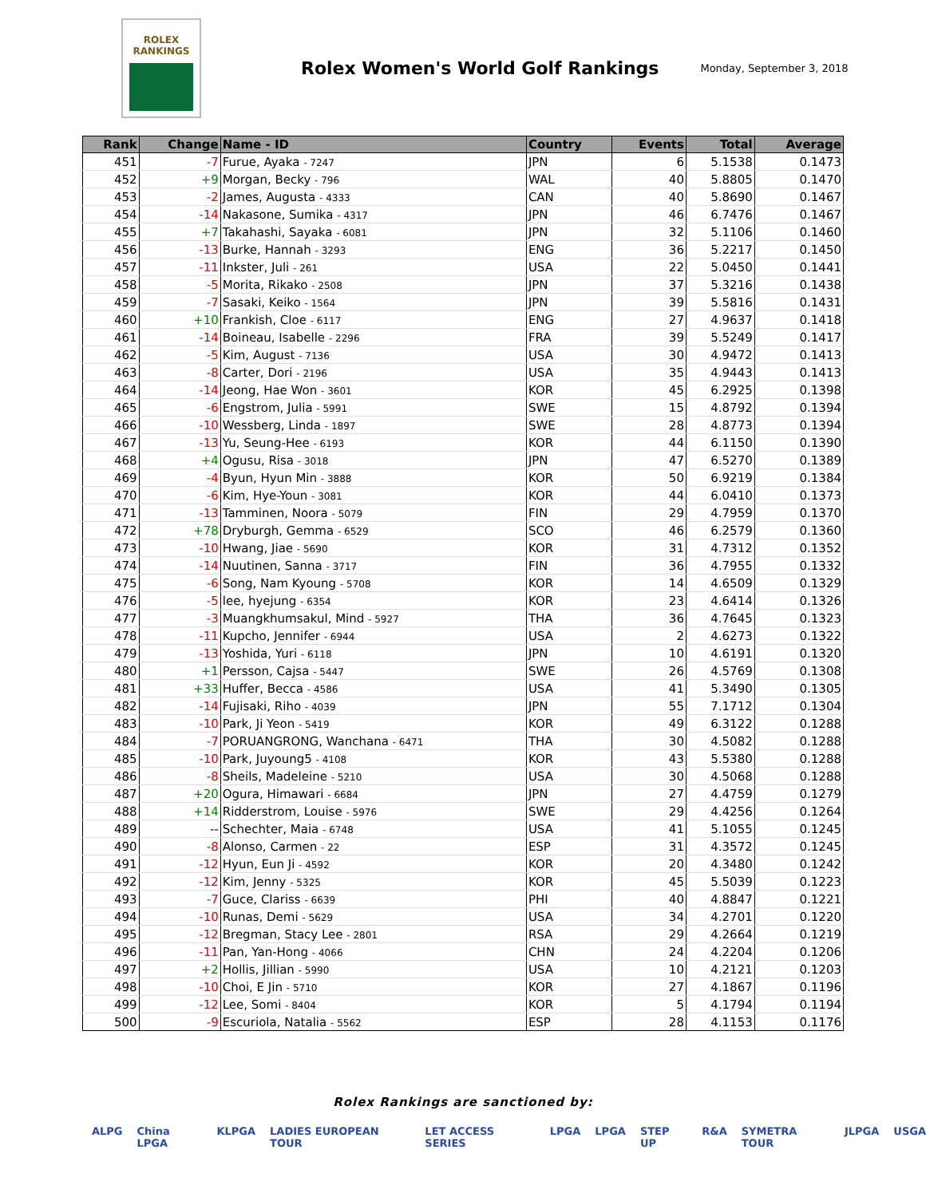ROLEX
RANKINGS
Rolex Women's World Golf Rankings
Monday, September 3, 2018
| Rank | Change | Name - ID | Country | Events | Total | Average |
| --- | --- | --- | --- | --- | --- | --- |
| 451 | -7 | Furue, Ayaka - 7247 | JPN | 6 | 5.1538 | 0.1473 |
| 452 | +9 | Morgan, Becky - 796 | WAL | 40 | 5.8805 | 0.1470 |
| 453 | -2 | James, Augusta - 4333 | CAN | 40 | 5.8690 | 0.1467 |
| 454 | -14 | Nakasone, Sumika - 4317 | JPN | 46 | 6.7476 | 0.1467 |
| 455 | +7 | Takahashi, Sayaka - 6081 | JPN | 32 | 5.1106 | 0.1460 |
| 456 | -13 | Burke, Hannah - 3293 | ENG | 36 | 5.2217 | 0.1450 |
| 457 | -11 | Inkster, Juli - 261 | USA | 22 | 5.0450 | 0.1441 |
| 458 | -5 | Morita, Rikako - 2508 | JPN | 37 | 5.3216 | 0.1438 |
| 459 | -7 | Sasaki, Keiko - 1564 | JPN | 39 | 5.5816 | 0.1431 |
| 460 | +10 | Frankish, Cloe - 6117 | ENG | 27 | 4.9637 | 0.1418 |
| 461 | -14 | Boineau, Isabelle - 2296 | FRA | 39 | 5.5249 | 0.1417 |
| 462 | -5 | Kim, August - 7136 | USA | 30 | 4.9472 | 0.1413 |
| 463 | -8 | Carter, Dori - 2196 | USA | 35 | 4.9443 | 0.1413 |
| 464 | -14 | Jeong, Hae Won - 3601 | KOR | 45 | 6.2925 | 0.1398 |
| 465 | -6 | Engstrom, Julia - 5991 | SWE | 15 | 4.8792 | 0.1394 |
| 466 | -10 | Wessberg, Linda - 1897 | SWE | 28 | 4.8773 | 0.1394 |
| 467 | -13 | Yu, Seung-Hee - 6193 | KOR | 44 | 6.1150 | 0.1390 |
| 468 | +4 | Ogusu, Risa - 3018 | JPN | 47 | 6.5270 | 0.1389 |
| 469 | -4 | Byun, Hyun Min - 3888 | KOR | 50 | 6.9219 | 0.1384 |
| 470 | -6 | Kim, Hye-Youn - 3081 | KOR | 44 | 6.0410 | 0.1373 |
| 471 | -13 | Tamminen, Noora - 5079 | FIN | 29 | 4.7959 | 0.1370 |
| 472 | +78 | Dryburgh, Gemma - 6529 | SCO | 46 | 6.2579 | 0.1360 |
| 473 | -10 | Hwang, Jiae - 5690 | KOR | 31 | 4.7312 | 0.1352 |
| 474 | -14 | Nuutinen, Sanna - 3717 | FIN | 36 | 4.7955 | 0.1332 |
| 475 | -6 | Song, Nam Kyoung - 5708 | KOR | 14 | 4.6509 | 0.1329 |
| 476 | -5 | lee, hyejung - 6354 | KOR | 23 | 4.6414 | 0.1326 |
| 477 | -3 | Muangkhumsakul, Mind - 5927 | THA | 36 | 4.7645 | 0.1323 |
| 478 | -11 | Kupcho, Jennifer - 6944 | USA | 2 | 4.6273 | 0.1322 |
| 479 | -13 | Yoshida, Yuri - 6118 | JPN | 10 | 4.6191 | 0.1320 |
| 480 | +1 | Persson, Cajsa - 5447 | SWE | 26 | 4.5769 | 0.1308 |
| 481 | +33 | Huffer, Becca - 4586 | USA | 41 | 5.3490 | 0.1305 |
| 482 | -14 | Fujisaki, Riho - 4039 | JPN | 55 | 7.1712 | 0.1304 |
| 483 | -10 | Park, Ji Yeon - 5419 | KOR | 49 | 6.3122 | 0.1288 |
| 484 | -7 | PORUANGRONG, Wanchana - 6471 | THA | 30 | 4.5082 | 0.1288 |
| 485 | -10 | Park, Juyoung5 - 4108 | KOR | 43 | 5.5380 | 0.1288 |
| 486 | -8 | Sheils, Madeleine - 5210 | USA | 30 | 4.5068 | 0.1288 |
| 487 | +20 | Ogura, Himawari - 6684 | JPN | 27 | 4.4759 | 0.1279 |
| 488 | +14 | Ridderstrom, Louise - 5976 | SWE | 29 | 4.4256 | 0.1264 |
| 489 | -- | Schechter, Maia - 6748 | USA | 41 | 5.1055 | 0.1245 |
| 490 | -8 | Alonso, Carmen - 22 | ESP | 31 | 4.3572 | 0.1245 |
| 491 | -12 | Hyun, Eun Ji - 4592 | KOR | 20 | 4.3480 | 0.1242 |
| 492 | -12 | Kim, Jenny - 5325 | KOR | 45 | 5.5039 | 0.1223 |
| 493 | -7 | Guce, Clariss - 6639 | PHI | 40 | 4.8847 | 0.1221 |
| 494 | -10 | Runas, Demi - 5629 | USA | 34 | 4.2701 | 0.1220 |
| 495 | -12 | Bregman, Stacy Lee - 2801 | RSA | 29 | 4.2664 | 0.1219 |
| 496 | -11 | Pan, Yan-Hong - 4066 | CHN | 24 | 4.2204 | 0.1206 |
| 497 | +2 | Hollis, Jillian - 5990 | USA | 10 | 4.2121 | 0.1203 |
| 498 | -10 | Choi, E Jin - 5710 | KOR | 27 | 4.1867 | 0.1196 |
| 499 | -12 | Lee, Somi - 8404 | KOR | 5 | 4.1794 | 0.1194 |
| 500 | -9 | Escuriola, Natalia - 5562 | ESP | 28 | 4.1153 | 0.1176 |
Rolex Rankings are sanctioned by:
ALPG China LPGA KLPGA LADIES EUROPEAN TOUR LET ACCESS SERIES LPGA LPGA STEP UP R&A SYMETRA TOUR JLPGA USGA